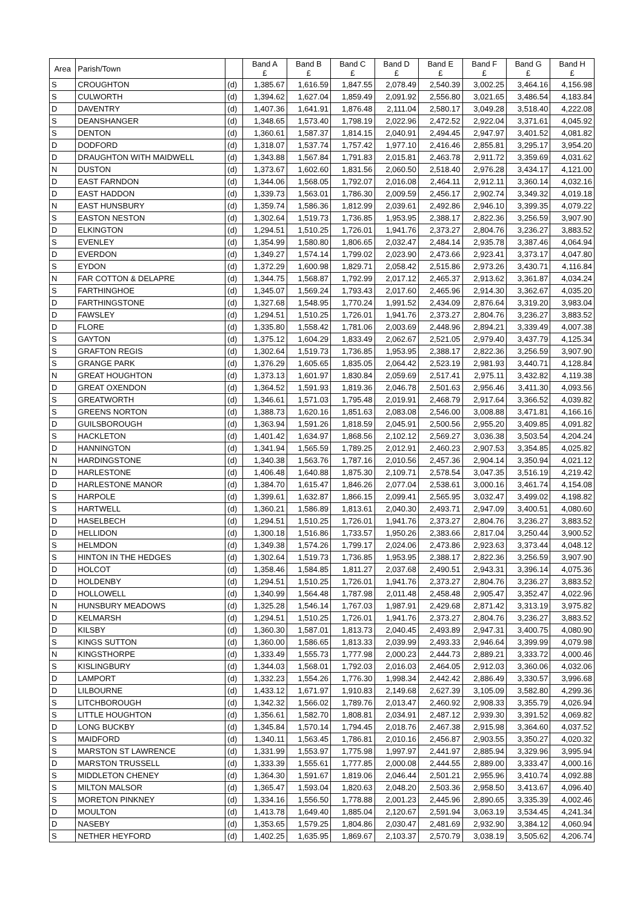| Area | Parish/Town | | Band A £ | Band B £ | Band C £ | Band D £ | Band E £ | Band F £ | Band G £ | Band H £ |
| --- | --- | --- | --- | --- | --- | --- | --- | --- | --- | --- |
| S | CROUGHTON | (d) | 1,385.67 | 1,616.59 | 1,847.55 | 2,078.49 | 2,540.39 | 3,002.25 | 3,464.16 | 4,156.98 |
| S | CULWORTH | (d) | 1,394.62 | 1,627.04 | 1,859.49 | 2,091.92 | 2,556.80 | 3,021.65 | 3,486.54 | 4,183.84 |
| D | DAVENTRY | (d) | 1,407.36 | 1,641.91 | 1,876.48 | 2,111.04 | 2,580.17 | 3,049.28 | 3,518.40 | 4,222.08 |
| S | DEANSHANGER | (d) | 1,348.65 | 1,573.40 | 1,798.19 | 2,022.96 | 2,472.52 | 2,922.04 | 3,371.61 | 4,045.92 |
| S | DENTON | (d) | 1,360.61 | 1,587.37 | 1,814.15 | 2,040.91 | 2,494.45 | 2,947.97 | 3,401.52 | 4,081.82 |
| D | DODFORD | (d) | 1,318.07 | 1,537.74 | 1,757.42 | 1,977.10 | 2,416.46 | 2,855.81 | 3,295.17 | 3,954.20 |
| D | DRAUGHTON WITH MAIDWELL | (d) | 1,343.88 | 1,567.84 | 1,791.83 | 2,015.81 | 2,463.78 | 2,911.72 | 3,359.69 | 4,031.62 |
| N | DUSTON | (d) | 1,373.67 | 1,602.60 | 1,831.56 | 2,060.50 | 2,518.40 | 2,976.28 | 3,434.17 | 4,121.00 |
| D | EAST FARNDON | (d) | 1,344.06 | 1,568.05 | 1,792.07 | 2,016.08 | 2,464.11 | 2,912.11 | 3,360.14 | 4,032.16 |
| D | EAST HADDON | (d) | 1,339.73 | 1,563.01 | 1,786.30 | 2,009.59 | 2,456.17 | 2,902.74 | 3,349.32 | 4,019.18 |
| N | EAST HUNSBURY | (d) | 1,359.74 | 1,586.36 | 1,812.99 | 2,039.61 | 2,492.86 | 2,946.10 | 3,399.35 | 4,079.22 |
| S | EASTON NESTON | (d) | 1,302.64 | 1,519.73 | 1,736.85 | 1,953.95 | 2,388.17 | 2,822.36 | 3,256.59 | 3,907.90 |
| D | ELKINGTON | (d) | 1,294.51 | 1,510.25 | 1,726.01 | 1,941.76 | 2,373.27 | 2,804.76 | 3,236.27 | 3,883.52 |
| S | EVENLEY | (d) | 1,354.99 | 1,580.80 | 1,806.65 | 2,032.47 | 2,484.14 | 2,935.78 | 3,387.46 | 4,064.94 |
| D | EVERDON | (d) | 1,349.27 | 1,574.14 | 1,799.02 | 2,023.90 | 2,473.66 | 2,923.41 | 3,373.17 | 4,047.80 |
| S | EYDON | (d) | 1,372.29 | 1,600.98 | 1,829.71 | 2,058.42 | 2,515.86 | 2,973.26 | 3,430.71 | 4,116.84 |
| N | FAR COTTON & DELAPRE | (d) | 1,344.75 | 1,568.87 | 1,792.99 | 2,017.12 | 2,465.37 | 2,913.62 | 3,361.87 | 4,034.24 |
| S | FARTHINGHOE | (d) | 1,345.07 | 1,569.24 | 1,793.43 | 2,017.60 | 2,465.96 | 2,914.30 | 3,362.67 | 4,035.20 |
| D | FARTHINGSTONE | (d) | 1,327.68 | 1,548.95 | 1,770.24 | 1,991.52 | 2,434.09 | 2,876.64 | 3,319.20 | 3,983.04 |
| D | FAWSLEY | (d) | 1,294.51 | 1,510.25 | 1,726.01 | 1,941.76 | 2,373.27 | 2,804.76 | 3,236.27 | 3,883.52 |
| D | FLORE | (d) | 1,335.80 | 1,558.42 | 1,781.06 | 2,003.69 | 2,448.96 | 2,894.21 | 3,339.49 | 4,007.38 |
| S | GAYTON | (d) | 1,375.12 | 1,604.29 | 1,833.49 | 2,062.67 | 2,521.05 | 2,979.40 | 3,437.79 | 4,125.34 |
| S | GRAFTON REGIS | (d) | 1,302.64 | 1,519.73 | 1,736.85 | 1,953.95 | 2,388.17 | 2,822.36 | 3,256.59 | 3,907.90 |
| S | GRANGE PARK | (d) | 1,376.29 | 1,605.65 | 1,835.05 | 2,064.42 | 2,523.19 | 2,981.93 | 3,440.71 | 4,128.84 |
| N | GREAT HOUGHTON | (d) | 1,373.13 | 1,601.97 | 1,830.84 | 2,059.69 | 2,517.41 | 2,975.11 | 3,432.82 | 4,119.38 |
| D | GREAT OXENDON | (d) | 1,364.52 | 1,591.93 | 1,819.36 | 2,046.78 | 2,501.63 | 2,956.46 | 3,411.30 | 4,093.56 |
| S | GREATWORTH | (d) | 1,346.61 | 1,571.03 | 1,795.48 | 2,019.91 | 2,468.79 | 2,917.64 | 3,366.52 | 4,039.82 |
| S | GREENS NORTON | (d) | 1,388.73 | 1,620.16 | 1,851.63 | 2,083.08 | 2,546.00 | 3,008.88 | 3,471.81 | 4,166.16 |
| D | GUILSBOROUGH | (d) | 1,363.94 | 1,591.26 | 1,818.59 | 2,045.91 | 2,500.56 | 2,955.20 | 3,409.85 | 4,091.82 |
| S | HACKLETON | (d) | 1,401.42 | 1,634.97 | 1,868.56 | 2,102.12 | 2,569.27 | 3,036.38 | 3,503.54 | 4,204.24 |
| D | HANNINGTON | (d) | 1,341.94 | 1,565.59 | 1,789.25 | 2,012.91 | 2,460.23 | 2,907.53 | 3,354.85 | 4,025.82 |
| N | HARDINGSTONE | (d) | 1,340.38 | 1,563.76 | 1,787.16 | 2,010.56 | 2,457.36 | 2,904.14 | 3,350.94 | 4,021.12 |
| D | HARLESTONE | (d) | 1,406.48 | 1,640.88 | 1,875.30 | 2,109.71 | 2,578.54 | 3,047.35 | 3,516.19 | 4,219.42 |
| D | HARLESTONE MANOR | (d) | 1,384.70 | 1,615.47 | 1,846.26 | 2,077.04 | 2,538.61 | 3,000.16 | 3,461.74 | 4,154.08 |
| S | HARPOLE | (d) | 1,399.61 | 1,632.87 | 1,866.15 | 2,099.41 | 2,565.95 | 3,032.47 | 3,499.02 | 4,198.82 |
| S | HARTWELL | (d) | 1,360.21 | 1,586.89 | 1,813.61 | 2,040.30 | 2,493.71 | 2,947.09 | 3,400.51 | 4,080.60 |
| D | HASELBECH | (d) | 1,294.51 | 1,510.25 | 1,726.01 | 1,941.76 | 2,373.27 | 2,804.76 | 3,236.27 | 3,883.52 |
| D | HELLIDON | (d) | 1,300.18 | 1,516.86 | 1,733.57 | 1,950.26 | 2,383.66 | 2,817.04 | 3,250.44 | 3,900.52 |
| S | HELMDON | (d) | 1,349.38 | 1,574.26 | 1,799.17 | 2,024.06 | 2,473.86 | 2,923.63 | 3,373.44 | 4,048.12 |
| S | HINTON IN THE HEDGES | (d) | 1,302.64 | 1,519.73 | 1,736.85 | 1,953.95 | 2,388.17 | 2,822.36 | 3,256.59 | 3,907.90 |
| D | HOLCOT | (d) | 1,358.46 | 1,584.85 | 1,811.27 | 2,037.68 | 2,490.51 | 2,943.31 | 3,396.14 | 4,075.36 |
| D | HOLDENBY | (d) | 1,294.51 | 1,510.25 | 1,726.01 | 1,941.76 | 2,373.27 | 2,804.76 | 3,236.27 | 3,883.52 |
| D | HOLLOWELL | (d) | 1,340.99 | 1,564.48 | 1,787.98 | 2,011.48 | 2,458.48 | 2,905.47 | 3,352.47 | 4,022.96 |
| N | HUNSBURY MEADOWS | (d) | 1,325.28 | 1,546.14 | 1,767.03 | 1,987.91 | 2,429.68 | 2,871.42 | 3,313.19 | 3,975.82 |
| D | KELMARSH | (d) | 1,294.51 | 1,510.25 | 1,726.01 | 1,941.76 | 2,373.27 | 2,804.76 | 3,236.27 | 3,883.52 |
| D | KILSBY | (d) | 1,360.30 | 1,587.01 | 1,813.73 | 2,040.45 | 2,493.89 | 2,947.31 | 3,400.75 | 4,080.90 |
| S | KINGS SUTTON | (d) | 1,360.00 | 1,586.65 | 1,813.33 | 2,039.99 | 2,493.33 | 2,946.64 | 3,399.99 | 4,079.98 |
| N | KINGSTHORPE | (d) | 1,333.49 | 1,555.73 | 1,777.98 | 2,000.23 | 2,444.73 | 2,889.21 | 3,333.72 | 4,000.46 |
| S | KISLINGBURY | (d) | 1,344.03 | 1,568.01 | 1,792.03 | 2,016.03 | 2,464.05 | 2,912.03 | 3,360.06 | 4,032.06 |
| D | LAMPORT | (d) | 1,332.23 | 1,554.26 | 1,776.30 | 1,998.34 | 2,442.42 | 2,886.49 | 3,330.57 | 3,996.68 |
| D | LILBOURNE | (d) | 1,433.12 | 1,671.97 | 1,910.83 | 2,149.68 | 2,627.39 | 3,105.09 | 3,582.80 | 4,299.36 |
| S | LITCHBOROUGH | (d) | 1,342.32 | 1,566.02 | 1,789.76 | 2,013.47 | 2,460.92 | 2,908.33 | 3,355.79 | 4,026.94 |
| S | LITTLE HOUGHTON | (d) | 1,356.61 | 1,582.70 | 1,808.81 | 2,034.91 | 2,487.12 | 2,939.30 | 3,391.52 | 4,069.82 |
| D | LONG BUCKBY | (d) | 1,345.84 | 1,570.14 | 1,794.45 | 2,018.76 | 2,467.38 | 2,915.98 | 3,364.60 | 4,037.52 |
| S | MAIDFORD | (d) | 1,340.11 | 1,563.45 | 1,786.81 | 2,010.16 | 2,456.87 | 2,903.55 | 3,350.27 | 4,020.32 |
| S | MARSTON ST LAWRENCE | (d) | 1,331.99 | 1,553.97 | 1,775.98 | 1,997.97 | 2,441.97 | 2,885.94 | 3,329.96 | 3,995.94 |
| D | MARSTON TRUSSELL | (d) | 1,333.39 | 1,555.61 | 1,777.85 | 2,000.08 | 2,444.55 | 2,889.00 | 3,333.47 | 4,000.16 |
| S | MIDDLETON CHENEY | (d) | 1,364.30 | 1,591.67 | 1,819.06 | 2,046.44 | 2,501.21 | 2,955.96 | 3,410.74 | 4,092.88 |
| S | MILTON MALSOR | (d) | 1,365.47 | 1,593.04 | 1,820.63 | 2,048.20 | 2,503.36 | 2,958.50 | 3,413.67 | 4,096.40 |
| S | MORETON PINKNEY | (d) | 1,334.16 | 1,556.50 | 1,778.88 | 2,001.23 | 2,445.96 | 2,890.65 | 3,335.39 | 4,002.46 |
| D | MOULTON | (d) | 1,413.78 | 1,649.40 | 1,885.04 | 2,120.67 | 2,591.94 | 3,063.19 | 3,534.45 | 4,241.34 |
| D | NASEBY | (d) | 1,353.65 | 1,579.25 | 1,804.86 | 2,030.47 | 2,481.69 | 2,932.90 | 3,384.12 | 4,060.94 |
| S | NETHER HEYFORD | (d) | 1,402.25 | 1,635.95 | 1,869.67 | 2,103.37 | 2,570.79 | 3,038.19 | 3,505.62 | 4,206.74 |